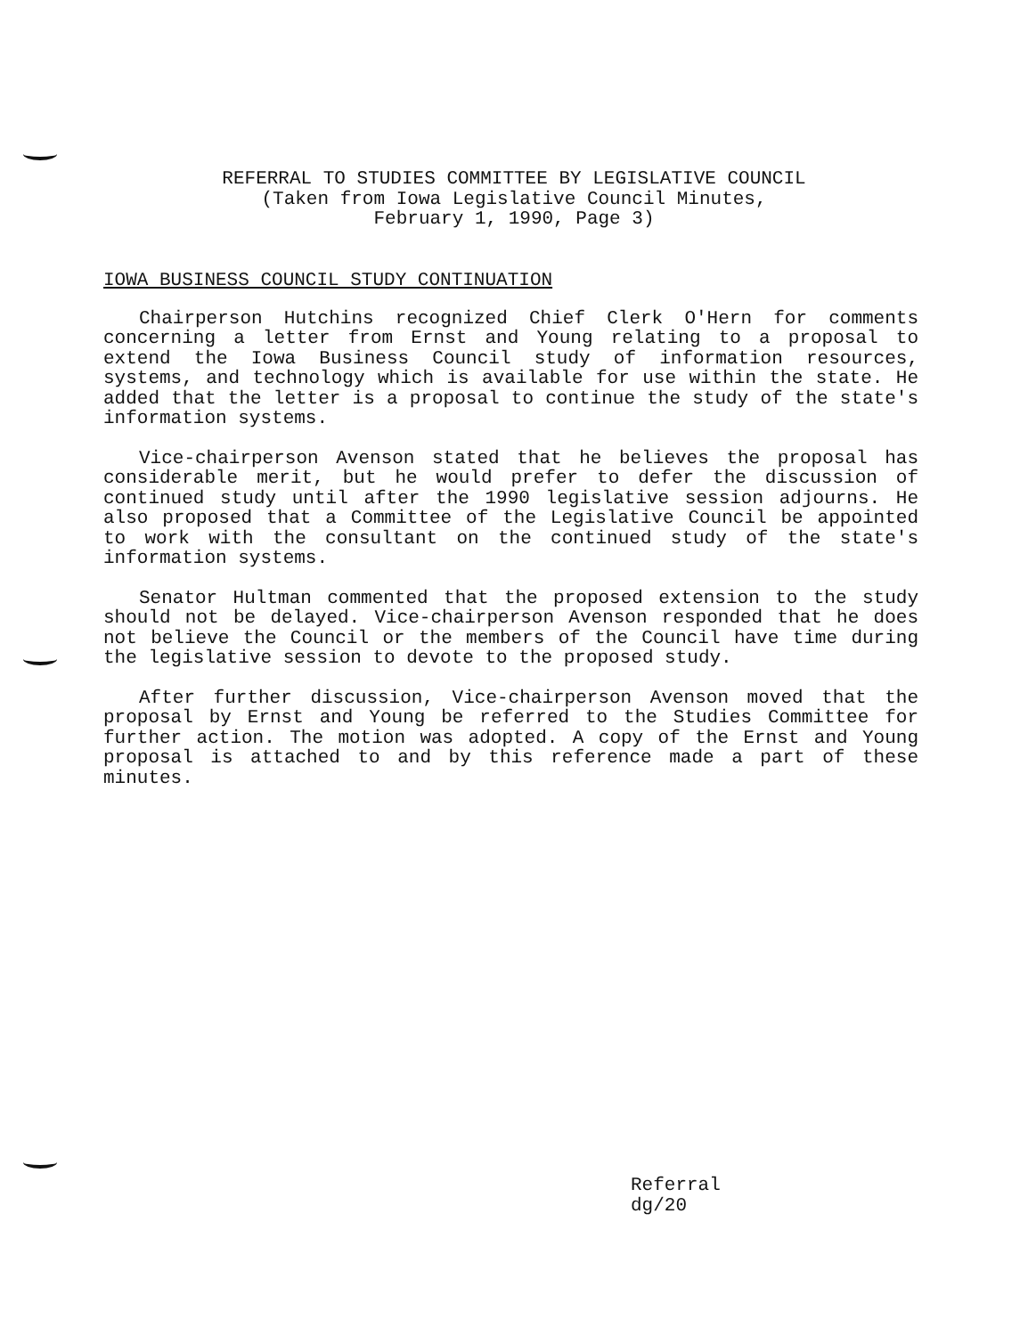REFERRAL TO STUDIES COMMITTEE BY LEGISLATIVE COUNCIL
(Taken from Iowa Legislative Council Minutes,
February 1, 1990, Page 3)
IOWA BUSINESS COUNCIL STUDY CONTINUATION
Chairperson Hutchins recognized Chief Clerk O'Hern for comments concerning a letter from Ernst and Young relating to a proposal to extend the Iowa Business Council study of information resources, systems, and technology which is available for use within the state. He added that the letter is a proposal to continue the study of the state's information systems.
Vice-chairperson Avenson stated that he believes the proposal has considerable merit, but he would prefer to defer the discussion of continued study until after the 1990 legislative session adjourns. He also proposed that a Committee of the Legislative Council be appointed to work with the consultant on the continued study of the state's information systems.
Senator Hultman commented that the proposed extension to the study should not be delayed. Vice-chairperson Avenson responded that he does not believe the Council or the members of the Council have time during the legislative session to devote to the proposed study.
After further discussion, Vice-chairperson Avenson moved that the proposal by Ernst and Young be referred to the Studies Committee for further action. The motion was adopted. A copy of the Ernst and Young proposal is attached to and by this reference made a part of these minutes.
Referral
dg/20